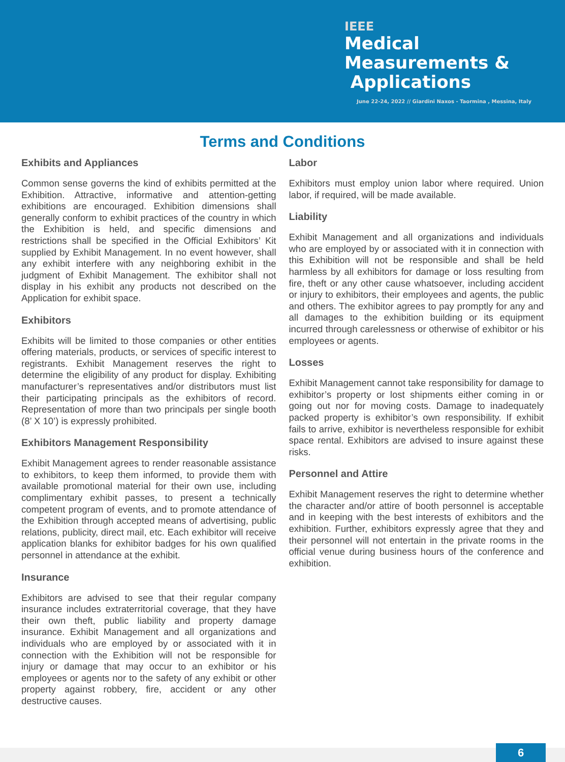IEEE
Medical
Measurements &
Applications
June 22-24, 2022 // Giardini Naxos - Taormina , Messina, Italy
Terms and Conditions
Exhibits and Appliances
Common sense governs the kind of exhibits permitted at the Exhibition. Attractive, informative and attention-getting exhibitions are encouraged. Exhibition dimensions shall generally conform to exhibit practices of the country in which the Exhibition is held, and specific dimensions and restrictions shall be specified in the Official Exhibitors’ Kit supplied by Exhibit Management. In no event however, shall any exhibit interfere with any neighboring exhibit in the judgment of Exhibit Management. The exhibitor shall not display in his exhibit any products not described on the Application for exhibit space.
Exhibitors
Exhibits will be limited to those companies or other entities offering materials, products, or services of specific interest to registrants. Exhibit Management reserves the right to determine the eligibility of any product for display. Exhibiting manufacturer’s representatives and/or distributors must list their participating principals as the exhibitors of record. Representation of more than two principals per single booth (8’ X 10’) is expressly prohibited.
Exhibitors Management Responsibility
Exhibit Management agrees to render reasonable assistance to exhibitors, to keep them informed, to provide them with available promotional material for their own use, including complimentary exhibit passes, to present a technically competent program of events, and to promote attendance of the Exhibition through accepted means of advertising, public relations, publicity, direct mail, etc. Each exhibitor will receive application blanks for exhibitor badges for his own qualified personnel in attendance at the exhibit.
Insurance
Exhibitors are advised to see that their regular company insurance includes extraterritorial coverage, that they have their own theft, public liability and property damage insurance. Exhibit Management and all organizations and individuals who are employed by or associated with it in connection with the Exhibition will not be responsible for injury or damage that may occur to an exhibitor or his employees or agents nor to the safety of any exhibit or other property against robbery, fire, accident or any other destructive causes.
Labor
Exhibitors must employ union labor where required. Union labor, if required, will be made available.
Liability
Exhibit Management and all organizations and individuals who are employed by or associated with it in connection with this Exhibition will not be responsible and shall be held harmless by all exhibitors for damage or loss resulting from fire, theft or any other cause whatsoever, including accident or injury to exhibitors, their employees and agents, the public and others. The exhibitor agrees to pay promptly for any and all damages to the exhibition building or its equipment incurred through carelessness or otherwise of exhibitor or his employees or agents.
Losses
Exhibit Management cannot take responsibility for damage to exhibitor’s property or lost shipments either coming in or going out nor for moving costs. Damage to inadequately packed property is exhibitor’s own responsibility. If exhibit fails to arrive, exhibitor is nevertheless responsible for exhibit space rental. Exhibitors are advised to insure against these risks.
Personnel and Attire
Exhibit Management reserves the right to determine whether the character and/or attire of booth personnel is acceptable and in keeping with the best interests of exhibitors and the exhibition. Further, exhibitors expressly agree that they and their personnel will not entertain in the private rooms in the official venue during business hours of the conference and exhibition.
6